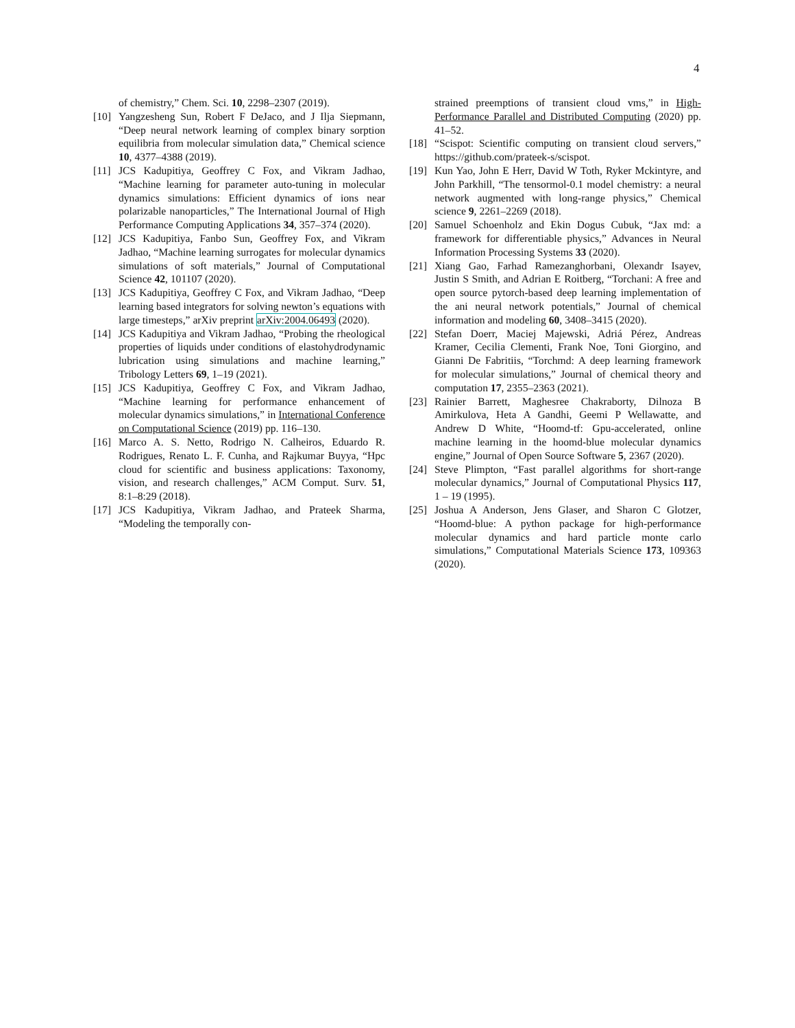4
of chemistry,” Chem. Sci. 10, 2298–2307 (2019).
[10] Yangzesheng Sun, Robert F DeJaco, and J Ilja Siepmann, “Deep neural network learning of complex binary sorption equilibria from molecular simulation data,” Chemical science 10, 4377–4388 (2019).
[11] JCS Kadupitiya, Geoffrey C Fox, and Vikram Jadhao, “Machine learning for parameter auto-tuning in molecular dynamics simulations: Efficient dynamics of ions near polarizable nanoparticles,” The International Journal of High Performance Computing Applications 34, 357–374 (2020).
[12] JCS Kadupitiya, Fanbo Sun, Geoffrey Fox, and Vikram Jadhao, “Machine learning surrogates for molecular dynamics simulations of soft materials,” Journal of Computational Science 42, 101107 (2020).
[13] JCS Kadupitiya, Geoffrey C Fox, and Vikram Jadhao, “Deep learning based integrators for solving newton’s equations with large timesteps,” arXiv preprint arXiv:2004.06493 (2020).
[14] JCS Kadupitiya and Vikram Jadhao, “Probing the rheological properties of liquids under conditions of elastohydrodynamic lubrication using simulations and machine learning,” Tribology Letters 69, 1–19 (2021).
[15] JCS Kadupitiya, Geoffrey C Fox, and Vikram Jadhao, “Machine learning for performance enhancement of molecular dynamics simulations,” in International Conference on Computational Science (2019) pp. 116–130.
[16] Marco A. S. Netto, Rodrigo N. Calheiros, Eduardo R. Rodrigues, Renato L. F. Cunha, and Rajkumar Buyya, “Hpc cloud for scientific and business applications: Taxonomy, vision, and research challenges,” ACM Comput. Surv. 51, 8:1–8:29 (2018).
[17] JCS Kadupitiya, Vikram Jadhao, and Prateek Sharma, “Modeling the temporally con-
strained preemptions of transient cloud vms,” in High-Performance Parallel and Distributed Computing (2020) pp. 41–52.
[18] “Scispot: Scientific computing on transient cloud servers,” https://github.com/prateek-s/scispot.
[19] Kun Yao, John E Herr, David W Toth, Ryker Mckintyre, and John Parkhill, “The tensormol-0.1 model chemistry: a neural network augmented with long-range physics,” Chemical science 9, 2261–2269 (2018).
[20] Samuel Schoenholz and Ekin Dogus Cubuk, “Jax md: a framework for differentiable physics,” Advances in Neural Information Processing Systems 33 (2020).
[21] Xiang Gao, Farhad Ramezanghorbani, Olexandr Isayev, Justin S Smith, and Adrian E Roitberg, “Torchani: A free and open source pytorch-based deep learning implementation of the ani neural network potentials,” Journal of chemical information and modeling 60, 3408–3415 (2020).
[22] Stefan Doerr, Maciej Majewski, Adriá Pérez, Andreas Kramer, Cecilia Clementi, Frank Noe, Toni Giorgino, and Gianni De Fabritiis, “Torchmd: A deep learning framework for molecular simulations,” Journal of chemical theory and computation 17, 2355–2363 (2021).
[23] Rainier Barrett, Maghesree Chakraborty, Dilnoza B Amirkulova, Heta A Gandhi, Geemi P Wellawatte, and Andrew D White, “Hoomd-tf: Gpu-accelerated, online machine learning in the hoomd-blue molecular dynamics engine,” Journal of Open Source Software 5, 2367 (2020).
[24] Steve Plimpton, “Fast parallel algorithms for short-range molecular dynamics,” Journal of Computational Physics 117, 1 – 19 (1995).
[25] Joshua A Anderson, Jens Glaser, and Sharon C Glotzer, “Hoomd-blue: A python package for high-performance molecular dynamics and hard particle monte carlo simulations,” Computational Materials Science 173, 109363 (2020).